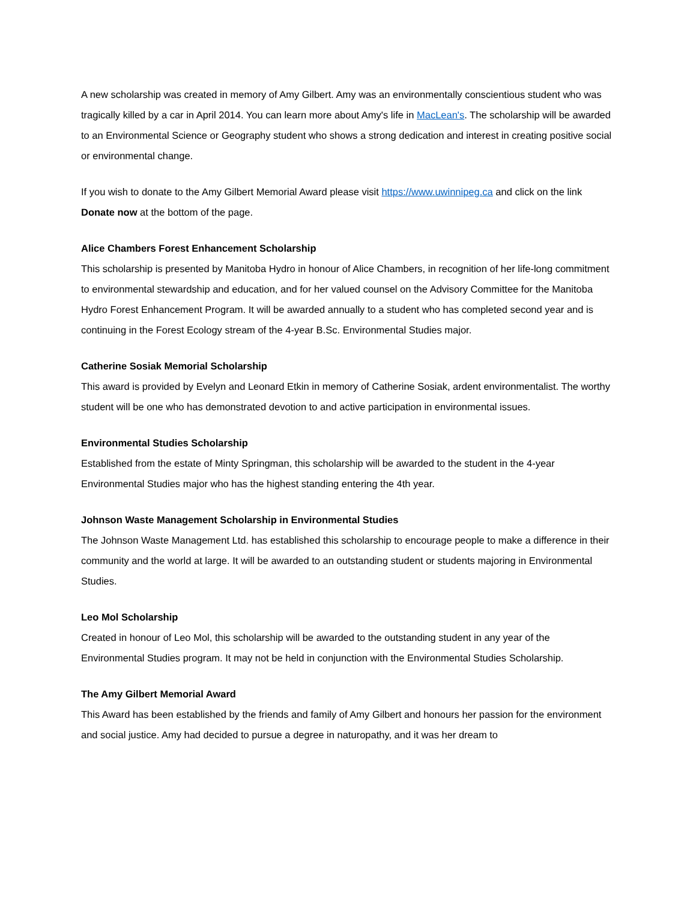A new scholarship was created in memory of Amy Gilbert. Amy was an environmentally conscientious student who was tragically killed by a car in April 2014. You can learn more about Amy's life in MacLean's. The scholarship will be awarded to an Environmental Science or Geography student who shows a strong dedication and interest in creating positive social or environmental change.
If you wish to donate to the Amy Gilbert Memorial Award please visit https://www.uwinnipeg.ca and click on the link Donate now at the bottom of the page.
Alice Chambers Forest Enhancement Scholarship
This scholarship is presented by Manitoba Hydro in honour of Alice Chambers, in recognition of her life-long commitment to environmental stewardship and education, and for her valued counsel on the Advisory Committee for the Manitoba Hydro Forest Enhancement Program. It will be awarded annually to a student who has completed second year and is continuing in the Forest Ecology stream of the 4-year B.Sc. Environmental Studies major.
Catherine Sosiak Memorial Scholarship
This award is provided by Evelyn and Leonard Etkin in memory of Catherine Sosiak, ardent environmentalist. The worthy student will be one who has demonstrated devotion to and active participation in environmental issues.
Environmental Studies Scholarship
Established from the estate of Minty Springman, this scholarship will be awarded to the student in the 4-year Environmental Studies major who has the highest standing entering the 4th year.
Johnson Waste Management Scholarship in Environmental Studies
The Johnson Waste Management Ltd. has established this scholarship to encourage people to make a difference in their community and the world at large. It will be awarded to an outstanding student or students majoring in Environmental Studies.
Leo Mol Scholarship
Created in honour of Leo Mol, this scholarship will be awarded to the outstanding student in any year of the Environmental Studies program. It may not be held in conjunction with the Environmental Studies Scholarship.
The Amy Gilbert Memorial Award
This Award has been established by the friends and family of Amy Gilbert and honours her passion for the environment and social justice. Amy had decided to pursue a degree in naturopathy, and it was her dream to